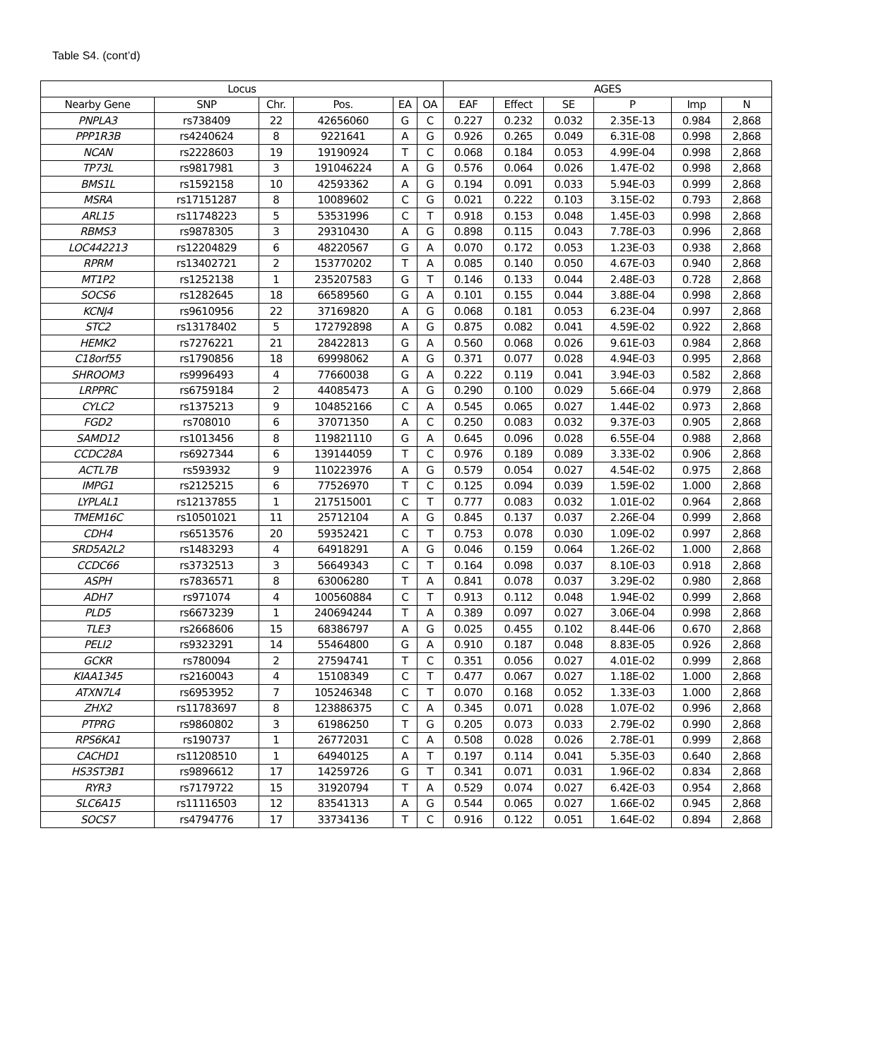Table S4. (cont’d)
| Locus | | | | | | AGES | | | | | |
| --- | --- | --- | --- | --- | --- | --- | --- | --- | --- | --- | --- |
| Nearby Gene | SNP | Chr. | Pos. | EA | OA | EAF | Effect | SE | P | Imp | N |
| PNPLA3 | rs738409 | 22 | 42656060 | G | C | 0.227 | 0.232 | 0.032 | 2.35E-13 | 0.984 | 2,868 |
| PPP1R3B | rs4240624 | 8 | 9221641 | A | G | 0.926 | 0.265 | 0.049 | 6.31E-08 | 0.998 | 2,868 |
| NCAN | rs2228603 | 19 | 19190924 | T | C | 0.068 | 0.184 | 0.053 | 4.99E-04 | 0.998 | 2,868 |
| TP73L | rs9817981 | 3 | 191046224 | A | G | 0.576 | 0.064 | 0.026 | 1.47E-02 | 0.998 | 2,868 |
| BMS1L | rs1592158 | 10 | 42593362 | A | G | 0.194 | 0.091 | 0.033 | 5.94E-03 | 0.999 | 2,868 |
| MSRA | rs17151287 | 8 | 10089602 | C | G | 0.021 | 0.222 | 0.103 | 3.15E-02 | 0.793 | 2,868 |
| ARL15 | rs11748223 | 5 | 53531996 | C | T | 0.918 | 0.153 | 0.048 | 1.45E-03 | 0.998 | 2,868 |
| RBMS3 | rs9878305 | 3 | 29310430 | A | G | 0.898 | 0.115 | 0.043 | 7.78E-03 | 0.996 | 2,868 |
| LOC442213 | rs12204829 | 6 | 48220567 | G | A | 0.070 | 0.172 | 0.053 | 1.23E-03 | 0.938 | 2,868 |
| RPRM | rs13402721 | 2 | 153770202 | T | A | 0.085 | 0.140 | 0.050 | 4.67E-03 | 0.940 | 2,868 |
| MT1P2 | rs1252138 | 1 | 235207583 | G | T | 0.146 | 0.133 | 0.044 | 2.48E-03 | 0.728 | 2,868 |
| SOCS6 | rs1282645 | 18 | 66589560 | G | A | 0.101 | 0.155 | 0.044 | 3.88E-04 | 0.998 | 2,868 |
| KCNJ4 | rs9610956 | 22 | 37169820 | A | G | 0.068 | 0.181 | 0.053 | 6.23E-04 | 0.997 | 2,868 |
| STC2 | rs13178402 | 5 | 172792898 | A | G | 0.875 | 0.082 | 0.041 | 4.59E-02 | 0.922 | 2,868 |
| HEMK2 | rs7276221 | 21 | 28422813 | G | A | 0.560 | 0.068 | 0.026 | 9.61E-03 | 0.984 | 2,868 |
| C18orf55 | rs1790856 | 18 | 69998062 | A | G | 0.371 | 0.077 | 0.028 | 4.94E-03 | 0.995 | 2,868 |
| SHROOM3 | rs9996493 | 4 | 77660038 | G | A | 0.222 | 0.119 | 0.041 | 3.94E-03 | 0.582 | 2,868 |
| LRPPRC | rs6759184 | 2 | 44085473 | A | G | 0.290 | 0.100 | 0.029 | 5.66E-04 | 0.979 | 2,868 |
| CYLC2 | rs1375213 | 9 | 104852166 | C | A | 0.545 | 0.065 | 0.027 | 1.44E-02 | 0.973 | 2,868 |
| FGD2 | rs708010 | 6 | 37071350 | A | C | 0.250 | 0.083 | 0.032 | 9.37E-03 | 0.905 | 2,868 |
| SAMD12 | rs1013456 | 8 | 119821110 | G | A | 0.645 | 0.096 | 0.028 | 6.55E-04 | 0.988 | 2,868 |
| CCDC28A | rs6927344 | 6 | 139144059 | T | C | 0.976 | 0.189 | 0.089 | 3.33E-02 | 0.906 | 2,868 |
| ACTL7B | rs593932 | 9 | 110223976 | A | G | 0.579 | 0.054 | 0.027 | 4.54E-02 | 0.975 | 2,868 |
| IMPG1 | rs2125215 | 6 | 77526970 | T | C | 0.125 | 0.094 | 0.039 | 1.59E-02 | 1.000 | 2,868 |
| LYPLAL1 | rs12137855 | 1 | 217515001 | C | T | 0.777 | 0.083 | 0.032 | 1.01E-02 | 0.964 | 2,868 |
| TMEM16C | rs10501021 | 11 | 25712104 | A | G | 0.845 | 0.137 | 0.037 | 2.26E-04 | 0.999 | 2,868 |
| CDH4 | rs6513576 | 20 | 59352421 | C | T | 0.753 | 0.078 | 0.030 | 1.09E-02 | 0.997 | 2,868 |
| SRD5A2L2 | rs1483293 | 4 | 64918291 | A | G | 0.046 | 0.159 | 0.064 | 1.26E-02 | 1.000 | 2,868 |
| CCDC66 | rs3732513 | 3 | 56649343 | C | T | 0.164 | 0.098 | 0.037 | 8.10E-03 | 0.918 | 2,868 |
| ASPH | rs7836571 | 8 | 63006280 | T | A | 0.841 | 0.078 | 0.037 | 3.29E-02 | 0.980 | 2,868 |
| ADH7 | rs971074 | 4 | 100560884 | C | T | 0.913 | 0.112 | 0.048 | 1.94E-02 | 0.999 | 2,868 |
| PLD5 | rs6673239 | 1 | 240694244 | T | A | 0.389 | 0.097 | 0.027 | 3.06E-04 | 0.998 | 2,868 |
| TLE3 | rs2668606 | 15 | 68386797 | A | G | 0.025 | 0.455 | 0.102 | 8.44E-06 | 0.670 | 2,868 |
| PELI2 | rs9323291 | 14 | 55464800 | G | A | 0.910 | 0.187 | 0.048 | 8.83E-05 | 0.926 | 2,868 |
| GCKR | rs780094 | 2 | 27594741 | T | C | 0.351 | 0.056 | 0.027 | 4.01E-02 | 0.999 | 2,868 |
| KIAA1345 | rs2160043 | 4 | 15108349 | C | T | 0.477 | 0.067 | 0.027 | 1.18E-02 | 1.000 | 2,868 |
| ATXN7L4 | rs6953952 | 7 | 105246348 | C | T | 0.070 | 0.168 | 0.052 | 1.33E-03 | 1.000 | 2,868 |
| ZHX2 | rs11783697 | 8 | 123886375 | C | A | 0.345 | 0.071 | 0.028 | 1.07E-02 | 0.996 | 2,868 |
| PTPRG | rs9860802 | 3 | 61986250 | T | G | 0.205 | 0.073 | 0.033 | 2.79E-02 | 0.990 | 2,868 |
| RPS6KA1 | rs190737 | 1 | 26772031 | C | A | 0.508 | 0.028 | 0.026 | 2.78E-01 | 0.999 | 2,868 |
| CACHD1 | rs11208510 | 1 | 64940125 | A | T | 0.197 | 0.114 | 0.041 | 5.35E-03 | 0.640 | 2,868 |
| HS3ST3B1 | rs9896612 | 17 | 14259726 | G | T | 0.341 | 0.071 | 0.031 | 1.96E-02 | 0.834 | 2,868 |
| RYR3 | rs7179722 | 15 | 31920794 | T | A | 0.529 | 0.074 | 0.027 | 6.42E-03 | 0.954 | 2,868 |
| SLC6A15 | rs11116503 | 12 | 83541313 | A | G | 0.544 | 0.065 | 0.027 | 1.66E-02 | 0.945 | 2,868 |
| SOCS7 | rs4794776 | 17 | 33734136 | T | C | 0.916 | 0.122 | 0.051 | 1.64E-02 | 0.894 | 2,868 |